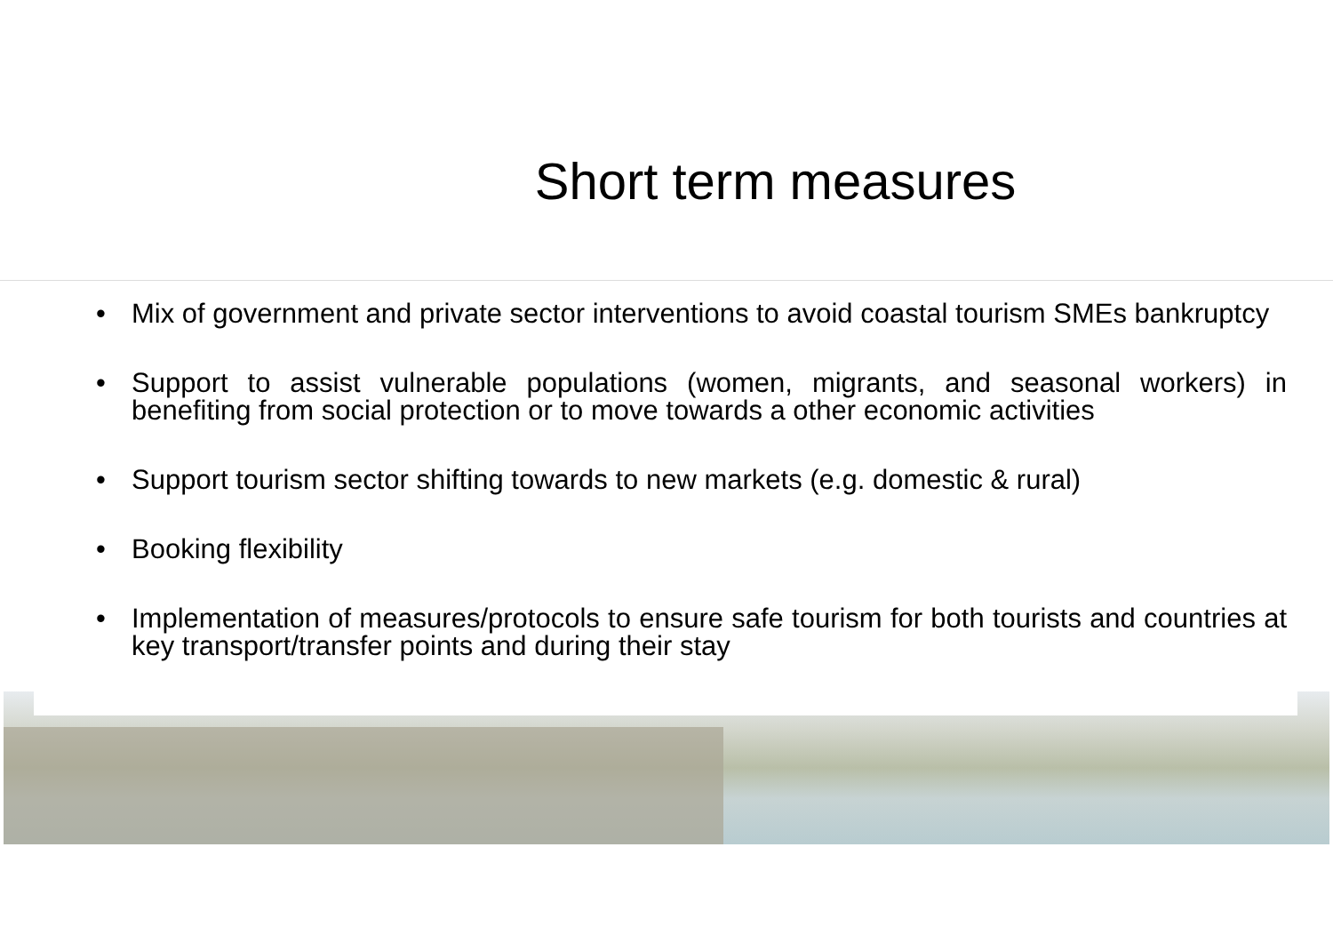Short term measures
• Mix of government and private sector interventions to avoid coastal tourism SMEs bankruptcy
• Support to assist vulnerable populations (women, migrants, and seasonal workers) in benefiting from social protection or to move towards a other economic activities
• Support tourism sector shifting towards to new markets (e.g. domestic & rural)
• Booking flexibility
• Implementation of measures/protocols to ensure safe tourism for both tourists and countries at key transport/transfer points and during their stay